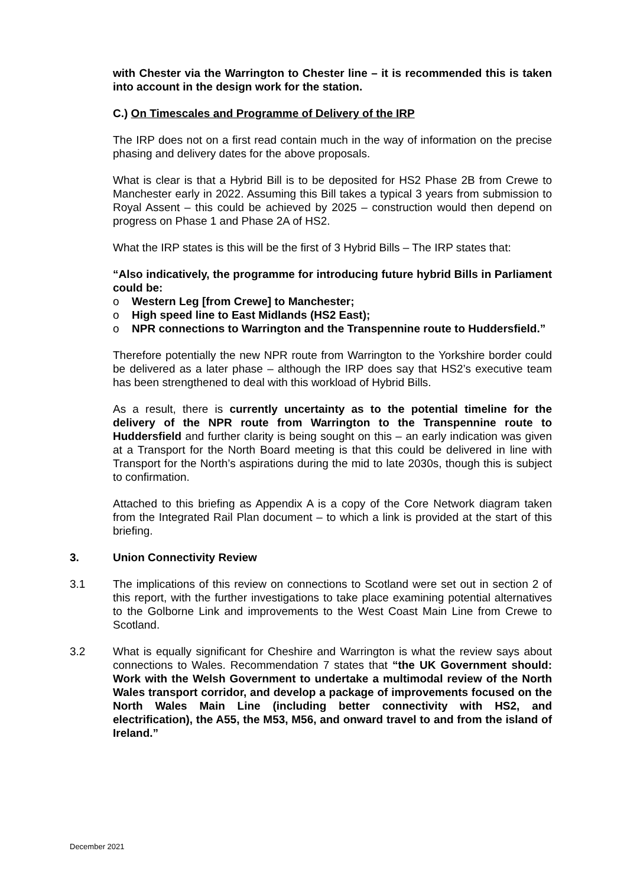with Chester via the Warrington to Chester line – it is recommended this is taken into account in the design work for the station.
C.) On Timescales and Programme of Delivery of the IRP
The IRP does not on a first read contain much in the way of information on the precise phasing and delivery dates for the above proposals.
What is clear is that a Hybrid Bill is to be deposited for HS2 Phase 2B from Crewe to Manchester early in 2022. Assuming this Bill takes a typical 3 years from submission to Royal Assent – this could be achieved by 2025 – construction would then depend on progress on Phase 1 and Phase 2A of HS2.
What the IRP states is this will be the first of 3 Hybrid Bills – The IRP states that:
“Also indicatively, the programme for introducing future hybrid Bills in Parliament could be:
o Western Leg [from Crewe] to Manchester;
o High speed line to East Midlands (HS2 East);
o NPR connections to Warrington and the Transpennine route to Huddersfield.”
Therefore potentially the new NPR route from Warrington to the Yorkshire border could be delivered as a later phase – although the IRP does say that HS2’s executive team has been strengthened to deal with this workload of Hybrid Bills.
As a result, there is currently uncertainty as to the potential timeline for the delivery of the NPR route from Warrington to the Transpennine route to Huddersfield and further clarity is being sought on this – an early indication was given at a Transport for the North Board meeting is that this could be delivered in line with Transport for the North’s aspirations during the mid to late 2030s, though this is subject to confirmation.
Attached to this briefing as Appendix A is a copy of the Core Network diagram taken from the Integrated Rail Plan document – to which a link is provided at the start of this briefing.
3. Union Connectivity Review
3.1 The implications of this review on connections to Scotland were set out in section 2 of this report, with the further investigations to take place examining potential alternatives to the Golborne Link and improvements to the West Coast Main Line from Crewe to Scotland.
3.2 What is equally significant for Cheshire and Warrington is what the review says about connections to Wales. Recommendation 7 states that “the UK Government should: Work with the Welsh Government to undertake a multimodal review of the North Wales transport corridor, and develop a package of improvements focused on the North Wales Main Line (including better connectivity with HS2, and electrification), the A55, the M53, M56, and onward travel to and from the island of Ireland.”
December 2021